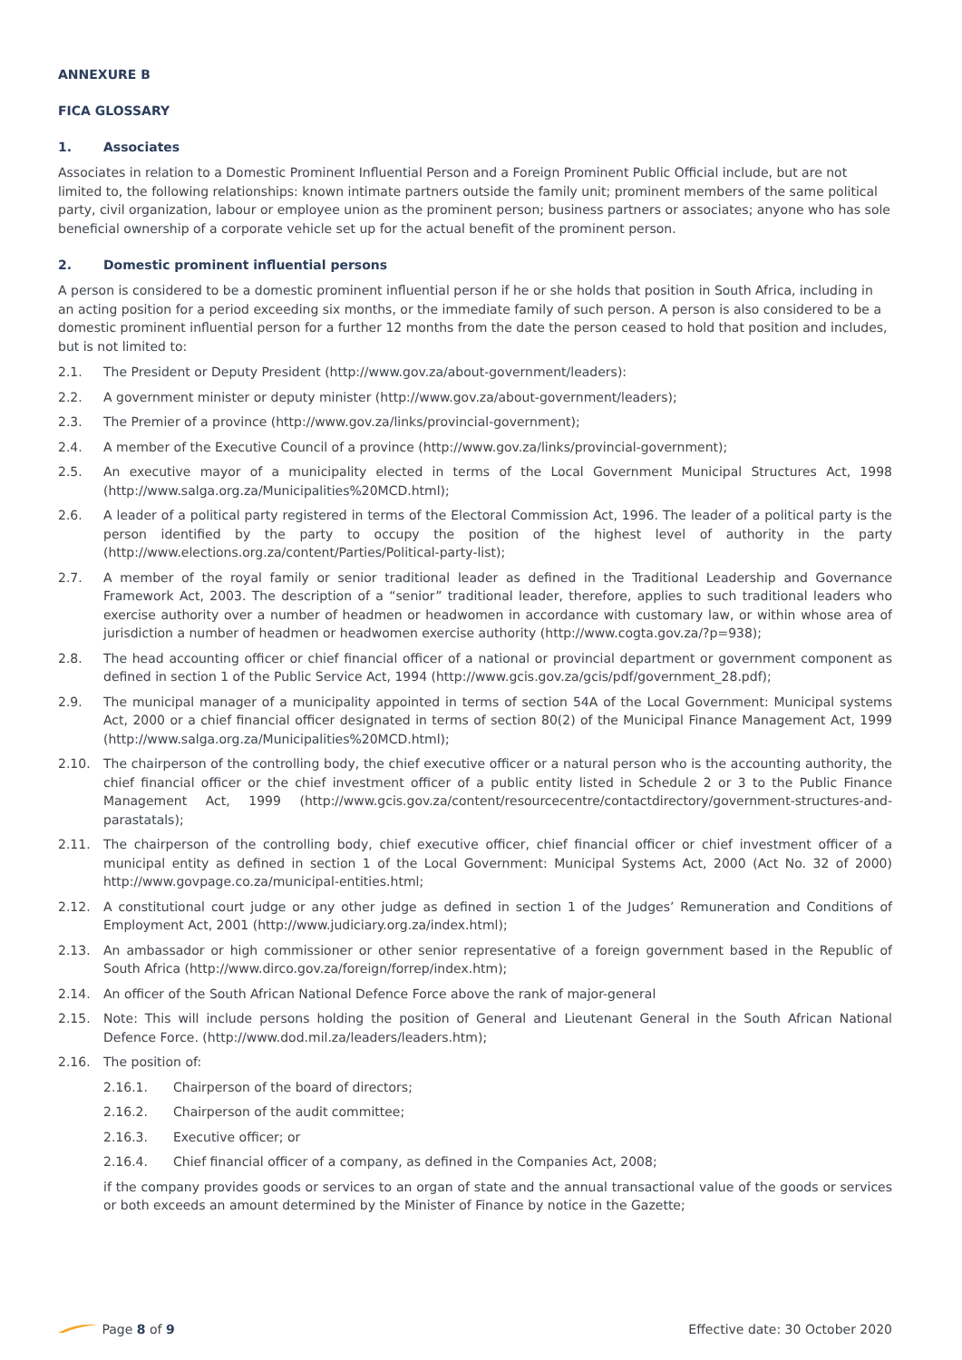ANNEXURE B
FICA GLOSSARY
1. Associates
Associates in relation to a Domestic Prominent Influential Person and a Foreign Prominent Public Official include, but are not limited to, the following relationships: known intimate partners outside the family unit; prominent members of the same political party, civil organization, labour or employee union as the prominent person; business partners or associates; anyone who has sole beneficial ownership of a corporate vehicle set up for the actual benefit of the prominent person.
2. Domestic prominent influential persons
A person is considered to be a domestic prominent influential person if he or she holds that position in South Africa, including in an acting position for a period exceeding six months, or the immediate family of such person. A person is also considered to be a domestic prominent influential person for a further 12 months from the date the person ceased to hold that position and includes, but is not limited to:
2.1. The President or Deputy President (http://www.gov.za/about-government/leaders):
2.2. A government minister or deputy minister (http://www.gov.za/about-government/leaders);
2.3. The Premier of a province (http://www.gov.za/links/provincial-government);
2.4. A member of the Executive Council of a province (http://www.gov.za/links/provincial-government);
2.5. An executive mayor of a municipality elected in terms of the Local Government Municipal Structures Act, 1998 (http://www.salga.org.za/Municipalities%20MCD.html);
2.6. A leader of a political party registered in terms of the Electoral Commission Act, 1996. The leader of a political party is the person identified by the party to occupy the position of the highest level of authority in the party (http://www.elections.org.za/content/Parties/Political-party-list);
2.7. A member of the royal family or senior traditional leader as defined in the Traditional Leadership and Governance Framework Act, 2003. The description of a “senior” traditional leader, therefore, applies to such traditional leaders who exercise authority over a number of headmen or headwomen in accordance with customary law, or within whose area of jurisdiction a number of headmen or headwomen exercise authority (http://www.cogta.gov.za/?p=938);
2.8. The head accounting officer or chief financial officer of a national or provincial department or government component as defined in section 1 of the Public Service Act, 1994 (http://www.gcis.gov.za/gcis/pdf/government_28.pdf);
2.9. The municipal manager of a municipality appointed in terms of section 54A of the Local Government: Municipal systems Act, 2000 or a chief financial officer designated in terms of section 80(2) of the Municipal Finance Management Act, 1999 (http://www.salga.org.za/Municipalities%20MCD.html);
2.10. The chairperson of the controlling body, the chief executive officer or a natural person who is the accounting authority, the chief financial officer or the chief investment officer of a public entity listed in Schedule 2 or 3 to the Public Finance Management Act, 1999 (http://www.gcis.gov.za/content/resourcecentre/contactdirectory/government-structures-and-parastatals);
2.11. The chairperson of the controlling body, chief executive officer, chief financial officer or chief investment officer of a municipal entity as defined in section 1 of the Local Government: Municipal Systems Act, 2000 (Act No. 32 of 2000) http://www.govpage.co.za/municipal-entities.html;
2.12. A constitutional court judge or any other judge as defined in section 1 of the Judges’ Remuneration and Conditions of Employment Act, 2001 (http://www.judiciary.org.za/index.html);
2.13. An ambassador or high commissioner or other senior representative of a foreign government based in the Republic of South Africa (http://www.dirco.gov.za/foreign/forrep/index.htm);
2.14. An officer of the South African National Defence Force above the rank of major-general
2.15. Note: This will include persons holding the position of General and Lieutenant General in the South African National Defence Force. (http://www.dod.mil.za/leaders/leaders.htm);
2.16. The position of:
2.16.1. Chairperson of the board of directors;
2.16.2. Chairperson of the audit committee;
2.16.3. Executive officer; or
2.16.4. Chief financial officer of a company, as defined in the Companies Act, 2008;
if the company provides goods or services to an organ of state and the annual transactional value of the goods or services or both exceeds an amount determined by the Minister of Finance by notice in the Gazette;
Page 8 of 9 Effective date: 30 October 2020